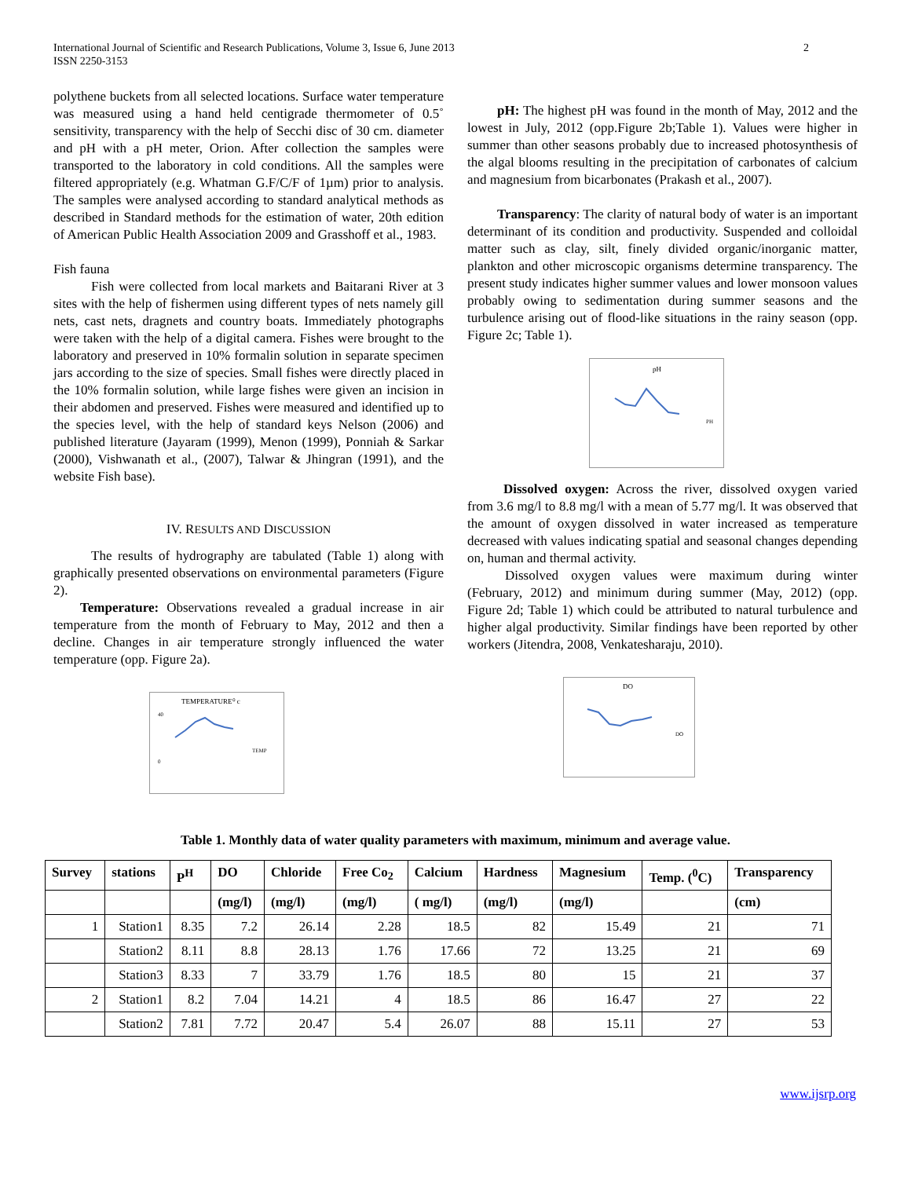International Journal of Scientific and Research Publications, Volume 3, Issue 6, June 2013
ISSN 2250-3153
2
polythene buckets from all selected locations. Surface water temperature was measured using a hand held centigrade thermometer of 0.5˚ sensitivity, transparency with the help of Secchi disc of 30 cm. diameter and pH with a pH meter, Orion. After collection the samples were transported to the laboratory in cold conditions. All the samples were filtered appropriately (e.g. Whatman G.F/C/F of 1µm) prior to analysis. The samples were analysed according to standard analytical methods as described in Standard methods for the estimation of water, 20th edition of American Public Health Association 2009 and Grasshoff et al., 1983.
Fish fauna
Fish were collected from local markets and Baitarani River at 3 sites with the help of fishermen using different types of nets namely gill nets, cast nets, dragnets and country boats. Immediately photographs were taken with the help of a digital camera. Fishes were brought to the laboratory and preserved in 10% formalin solution in separate specimen jars according to the size of species. Small fishes were directly placed in the 10% formalin solution, while large fishes were given an incision in their abdomen and preserved. Fishes were measured and identified up to the species level, with the help of standard keys Nelson (2006) and published literature (Jayaram (1999), Menon (1999), Ponniah & Sarkar (2000), Vishwanath et al., (2007), Talwar & Jhingran (1991), and the website Fish base).
IV. RESULTS AND DISCUSSION
The results of hydrography are tabulated (Table 1) along with graphically presented observations on environmental parameters (Figure 2).
Temperature: Observations revealed a gradual increase in air temperature from the month of February to May, 2012 and then a decline. Changes in air temperature strongly influenced the water temperature (opp. Figure 2a).
TEMPERATURE⁰ c
TEMP
40
0
pH: The highest pH was found in the month of May, 2012 and the lowest in July, 2012 (opp.Figure 2b;Table 1). Values were higher in summer than other seasons probably due to increased photosynthesis of the algal blooms resulting in the precipitation of carbonates of calcium and magnesium from bicarbonates (Prakash et al., 2007).
Transparency: The clarity of natural body of water is an important determinant of its condition and productivity. Suspended and colloidal matter such as clay, silt, finely divided organic/inorganic matter, plankton and other microscopic organisms determine transparency. The present study indicates higher summer values and lower monsoon values probably owing to sedimentation during summer seasons and the turbulence arising out of flood-like situations in the rainy season (opp. Figure 2c; Table 1).
pH
PH
Dissolved oxygen: Across the river, dissolved oxygen varied from 3.6 mg/l to 8.8 mg/l with a mean of 5.77 mg/l. It was observed that the amount of oxygen dissolved in water increased as temperature decreased with values indicating spatial and seasonal changes depending on, human and thermal activity.
Dissolved oxygen values were maximum during winter (February, 2012) and minimum during summer (May, 2012) (opp. Figure 2d; Table 1) which could be attributed to natural turbulence and higher algal productivity. Similar findings have been reported by other workers (Jitendra, 2008, Venkatesharaju, 2010).
DO
DO
Table 1. Monthly data of water quality parameters with maximum, minimum and average value.
| Survey | stations | P<sup>H</sup> | DO | Chloride | Free Co<sub>2</sub> | Calcium | Hardness | Magnesium | Temp. (<sup>0</sup>C) | Transparency |
| --- | --- | --- | --- | --- | --- | --- | --- | --- | --- | --- |
| | | | (mg/l) | (mg/l) | (mg/l) | ( mg/l) | (mg/l) | (mg/l) | | (cm) |
| 1 | Station1 | 8.35 | 7.2 | 26.14 | 2.28 | 18.5 | 82 | 15.49 | 21 | 71 |
| | Station2 | 8.11 | 8.8 | 28.13 | 1.76 | 17.66 | 72 | 13.25 | 21 | 69 |
| | Station3 | 8.33 | 7 | 33.79 | 1.76 | 18.5 | 80 | 15 | 21 | 37 |
| 2 | Station1 | 8.2 | 7.04 | 14.21 | 4 | 18.5 | 86 | 16.47 | 27 | 22 |
| | Station2 | 7.81 | 7.72 | 20.47 | 5.4 | 26.07 | 88 | 15.11 | 27 | 53 |
www.ijsrp.org